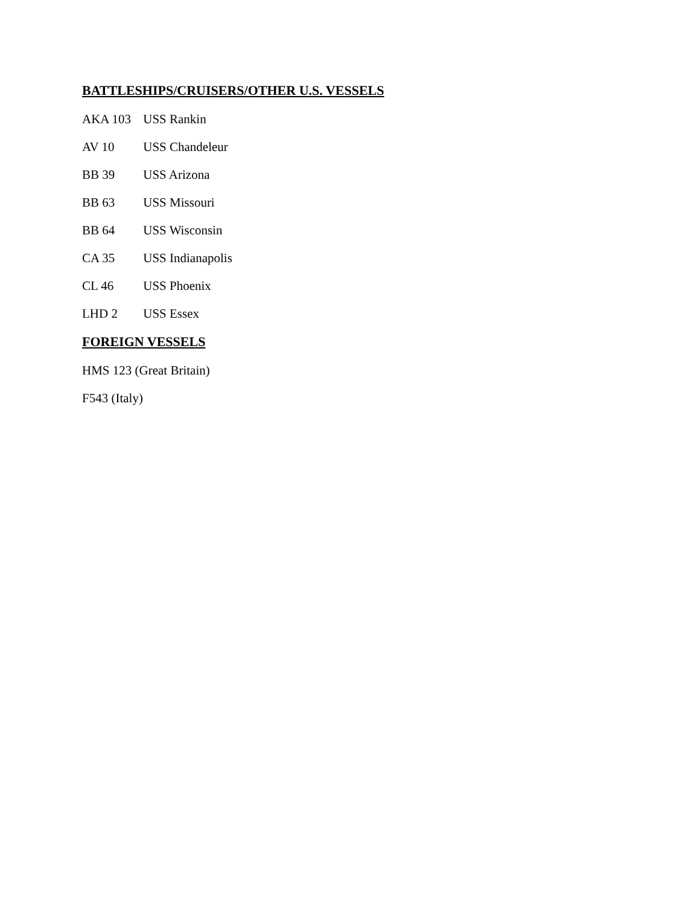BATTLESHIPS/CRUISERS/OTHER U.S. VESSELS
AKA 103 USS Rankin
AV 10 USS Chandeleur
BB 39 USS Arizona
BB 63 USS Missouri
BB 64 USS Wisconsin
CA 35 USS Indianapolis
CL 46 USS Phoenix
LHD 2 USS Essex
FOREIGN VESSELS
HMS 123 (Great Britain)
F543 (Italy)